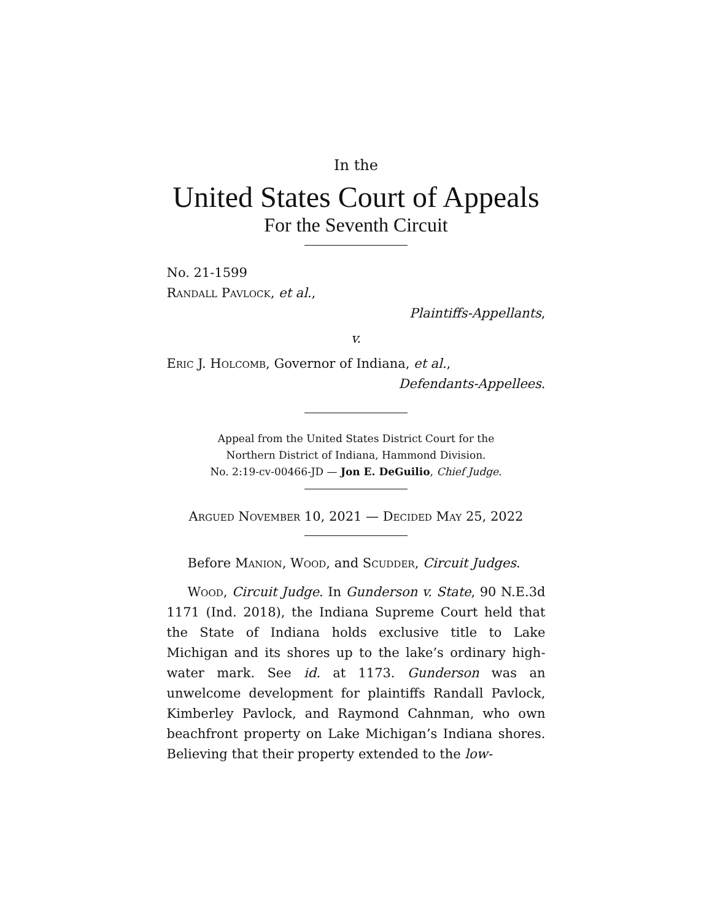In the
United States Court of Appeals
For the Seventh Circuit
No. 21-1599
Randall Pavlock, et al.,
Plaintiffs-Appellants,
v.
Eric J. Holcomb, Governor of Indiana, et al.,
Defendants-Appellees.
Appeal from the United States District Court for the
Northern District of Indiana, Hammond Division.
No. 2:19-cv-00466-JD — Jon E. DeGuilio, Chief Judge.
Argued November 10, 2021 — Decided May 25, 2022
Before Manion, Wood, and Scudder, Circuit Judges.
Wood, Circuit Judge. In Gunderson v. State, 90 N.E.3d 1171 (Ind. 2018), the Indiana Supreme Court held that the State of Indiana holds exclusive title to Lake Michigan and its shores up to the lake’s ordinary high-water mark. See id. at 1173. Gunderson was an unwelcome development for plaintiffs Randall Pavlock, Kimberley Pavlock, and Raymond Cahnman, who own beachfront property on Lake Michigan’s Indiana shores. Believing that their property extended to the low-